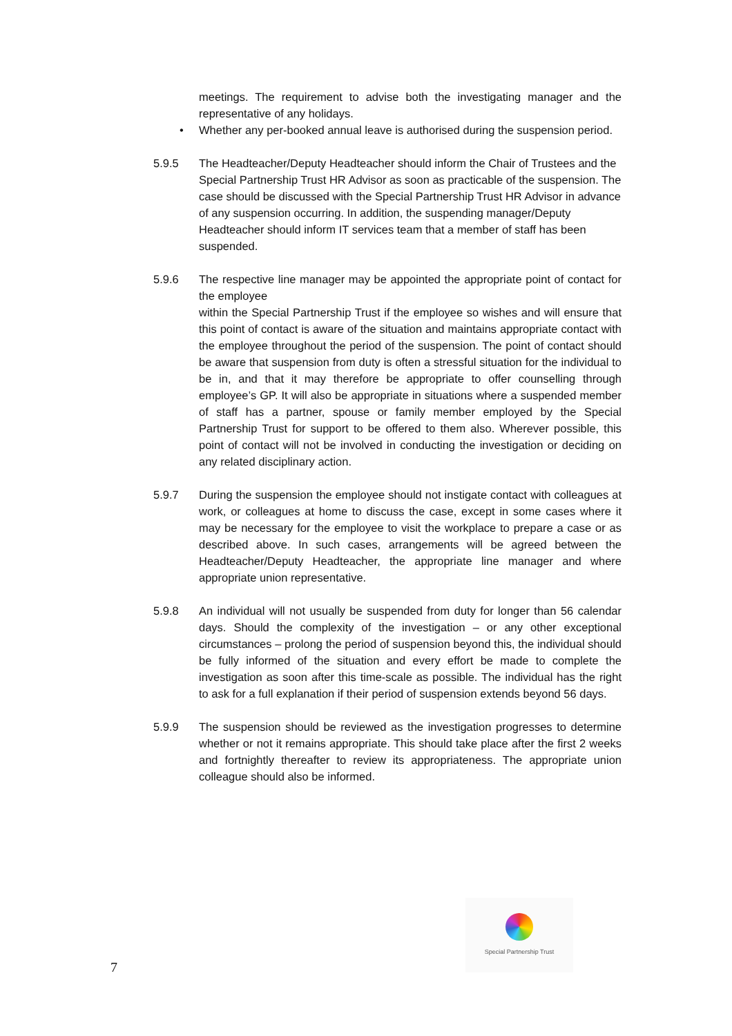meetings. The requirement to advise both the investigating manager and the representative of any holidays.
• Whether any per-booked annual leave is authorised during the suspension period.
5.9.5 The Headteacher/Deputy Headteacher should inform the Chair of Trustees and the Special Partnership Trust HR Advisor as soon as practicable of the suspension. The case should be discussed with the Special Partnership Trust HR Advisor in advance of any suspension occurring. In addition, the suspending manager/Deputy Headteacher should inform IT services team that a member of staff has been suspended.
5.9.6 The respective line manager may be appointed the appropriate point of contact for the employee
within the Special Partnership Trust if the employee so wishes and will ensure that this point of contact is aware of the situation and maintains appropriate contact with the employee throughout the period of the suspension. The point of contact should be aware that suspension from duty is often a stressful situation for the individual to be in, and that it may therefore be appropriate to offer counselling through employee’s GP. It will also be appropriate in situations where a suspended member of staff has a partner, spouse or family member employed by the Special Partnership Trust for support to be offered to them also. Wherever possible, this point of contact will not be involved in conducting the investigation or deciding on any related disciplinary action.
5.9.7 During the suspension the employee should not instigate contact with colleagues at work, or colleagues at home to discuss the case, except in some cases where it may be necessary for the employee to visit the workplace to prepare a case or as described above. In such cases, arrangements will be agreed between the Headteacher/Deputy Headteacher, the appropriate line manager and where appropriate union representative.
5.9.8 An individual will not usually be suspended from duty for longer than 56 calendar days. Should the complexity of the investigation – or any other exceptional circumstances – prolong the period of suspension beyond this, the individual should be fully informed of the situation and every effort be made to complete the investigation as soon after this time-scale as possible. The individual has the right to ask for a full explanation if their period of suspension extends beyond 56 days.
5.9.9 The suspension should be reviewed as the investigation progresses to determine whether or not it remains appropriate. This should take place after the first 2 weeks and fortnightly thereafter to review its appropriateness. The appropriate union colleague should also be informed.
Special Partnership Trust
7